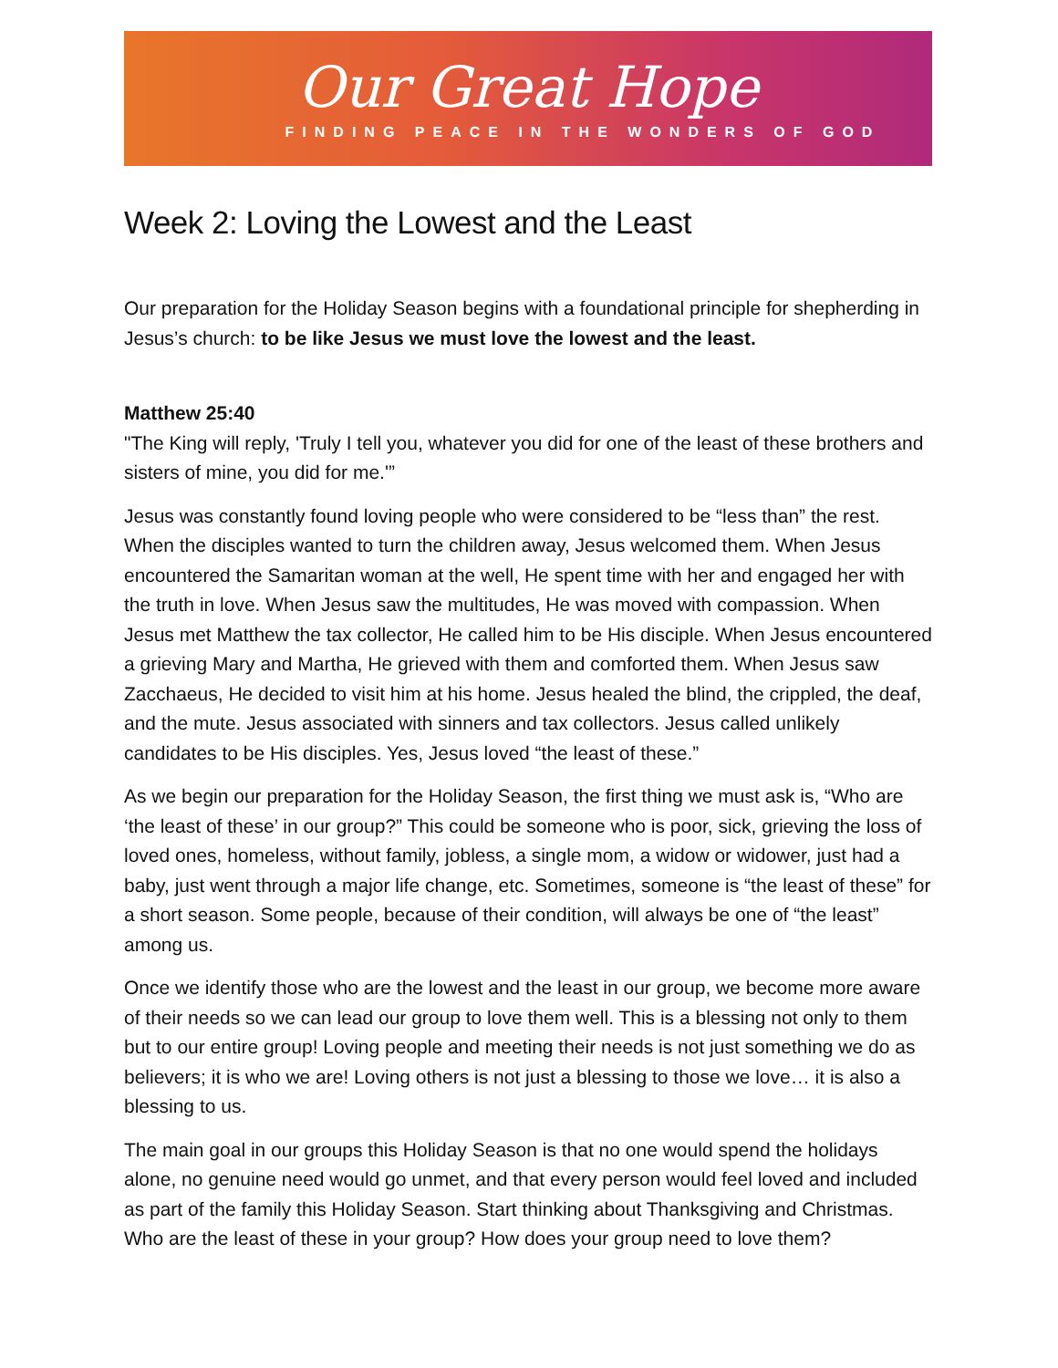Our Great Hope
FINDING PEACE IN THE WONDERS OF GOD
Week 2: Loving the Lowest and the Least
Our preparation for the Holiday Season begins with a foundational principle for shepherding in Jesus’s church: to be like Jesus we must love the lowest and the least.
Matthew 25:40
"The King will reply, 'Truly I tell you, whatever you did for one of the least of these brothers and sisters of mine, you did for me.'”
Jesus was constantly found loving people who were considered to be “less than” the rest. When the disciples wanted to turn the children away, Jesus welcomed them. When Jesus encountered the Samaritan woman at the well, He spent time with her and engaged her with the truth in love. When Jesus saw the multitudes, He was moved with compassion. When Jesus met Matthew the tax collector, He called him to be His disciple. When Jesus encountered a grieving Mary and Martha, He grieved with them and comforted them. When Jesus saw Zacchaeus, He decided to visit him at his home. Jesus healed the blind, the crippled, the deaf, and the mute. Jesus associated with sinners and tax collectors. Jesus called unlikely candidates to be His disciples. Yes, Jesus loved “the least of these.”
As we begin our preparation for the Holiday Season, the first thing we must ask is, “Who are ‘the least of these’ in our group?” This could be someone who is poor, sick, grieving the loss of loved ones, homeless, without family, jobless, a single mom, a widow or widower, just had a baby, just went through a major life change, etc. Sometimes, someone is “the least of these” for a short season. Some people, because of their condition, will always be one of “the least” among us.
Once we identify those who are the lowest and the least in our group, we become more aware of their needs so we can lead our group to love them well. This is a blessing not only to them but to our entire group! Loving people and meeting their needs is not just something we do as believers; it is who we are! Loving others is not just a blessing to those we love… it is also a blessing to us.
The main goal in our groups this Holiday Season is that no one would spend the holidays alone, no genuine need would go unmet, and that every person would feel loved and included as part of the family this Holiday Season. Start thinking about Thanksgiving and Christmas. Who are the least of these in your group? How does your group need to love them?